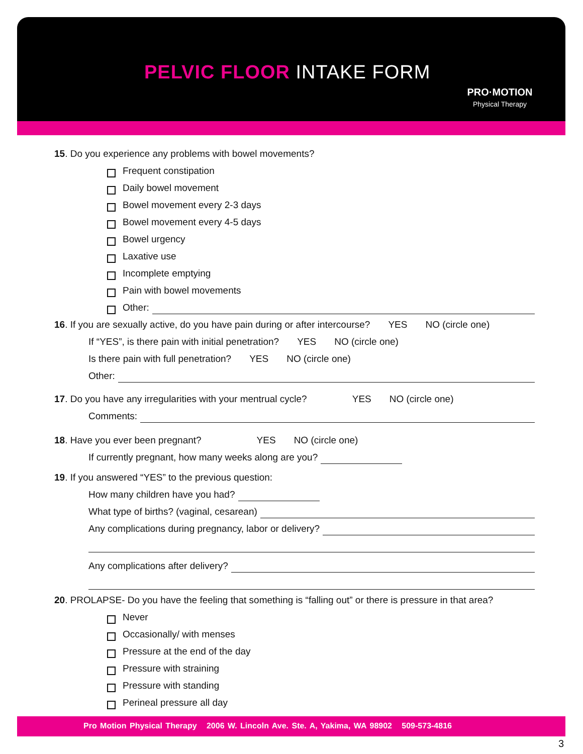PELVIC FLOOR INTAKE FORM
PRO·MOTION
Physical Therapy
15. Do you experience any problems with bowel movements?
Frequent constipation
Daily bowel movement
Bowel movement every 2-3 days
Bowel movement every 4-5 days
Bowel urgency
Laxative use
Incomplete emptying
Pain with bowel movements
Other:
16. If you are sexually active, do you have pain during or after intercourse? YES NO (circle one)
If “YES”, is there pain with initial penetration? YES NO (circle one)
Is there pain with full penetration? YES NO (circle one)
Other:
17. Do you have any irregularities with your mentrual cycle? YES NO (circle one)
Comments:
18. Have you ever been pregnant? YES NO (circle one)
If currently pregnant, how many weeks along are you?
19. If you answered “YES” to the previous question:
How many children have you had?
What type of births? (vaginal, cesarean)
Any complications during pregnancy, labor or delivery?
Any complications after delivery?
20. PROLAPSE- Do you have the feeling that something is “falling out” or there is pressure in that area?
Never
Occasionally/ with menses
Pressure at the end of the day
Pressure with straining
Pressure with standing
Perineal pressure all day
Pro Motion Physical Therapy 2006 W. Lincoln Ave. Ste. A, Yakima, WA 98902 509-573-4816
3